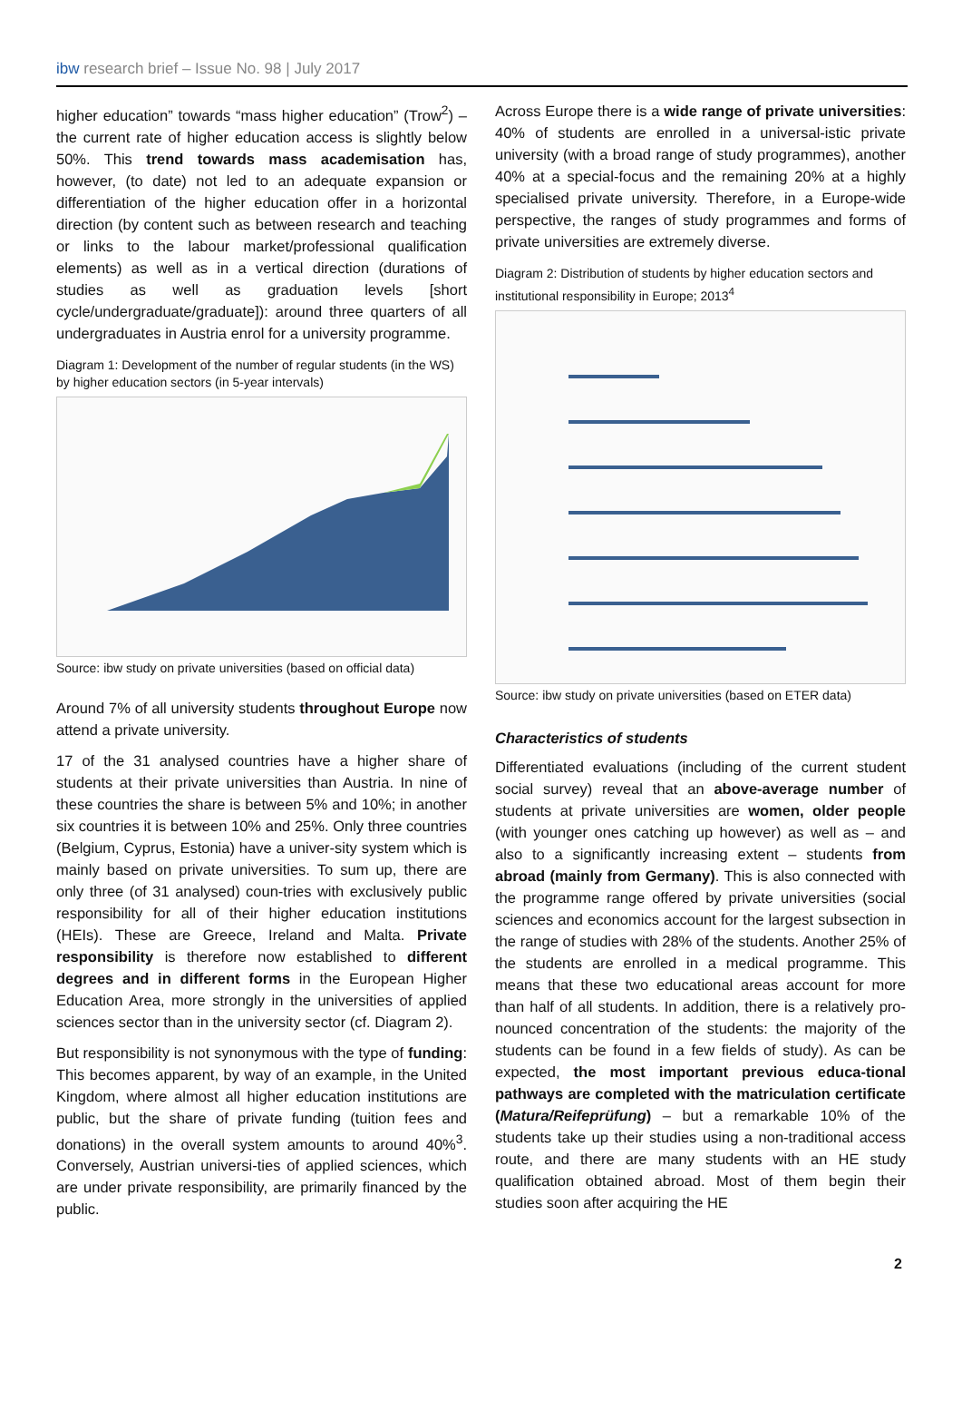ibw research brief – Issue No. 98 | July 2017
higher education” towards “mass higher education” (Trow<sup>2</sup>) – the current rate of higher education access is slightly below 50%. This trend towards mass academisation has, however, (to date) not led to an adequate expansion or differentiation of the higher education offer in a horizontal direction (by content such as between research and teaching or links to the labour market/professional qualification elements) as well as in a vertical direction (durations of studies as well as graduation levels [short cycle/undergraduate/graduate]): around three quarters of all undergraduates in Austria enrol for a university programme.
Diagram 1: Development of the number of regular students (in the WS) by higher education sectors (in 5-year intervals)
Source: ibw study on private universities (based on official data)
Around 7% of all university students throughout Europe now attend a private university.
17 of the 31 analysed countries have a higher share of students at their private universities than Austria. In nine of these countries the share is between 5% and 10%; in another six countries it is between 10% and 25%. Only three countries (Belgium, Cyprus, Estonia) have a univer-sity system which is mainly based on private universities. To sum up, there are only three (of 31 analysed) coun-tries with exclusively public responsibility for all of their higher education institutions (HEIs). These are Greece, Ireland and Malta. Private responsibility is therefore now established to different degrees and in different forms in the European Higher Education Area, more strongly in the universities of applied sciences sector than in the university sector (cf. Diagram 2).
But responsibility is not synonymous with the type of funding: This becomes apparent, by way of an example, in the United Kingdom, where almost all higher education institutions are public, but the share of private funding (tuition fees and donations) in the overall system amounts to around 40%<sup>3</sup>. Conversely, Austrian universi-ties of applied sciences, which are under private responsibility, are primarily financed by the public.
Across Europe there is a wide range of private universities: 40% of students are enrolled in a universal-istic private university (with a broad range of study programmes), another 40% at a special-focus and the remaining 20% at a highly specialised private university. Therefore, in a Europe-wide perspective, the ranges of study programmes and forms of private universities are extremely diverse.
Diagram 2: Distribution of students by higher education sectors and institutional responsibility in Europe; 2013<sup>4</sup>
Source: ibw study on private universities (based on ETER data)
Characteristics of students
Differentiated evaluations (including of the current student social survey) reveal that an above-average number of students at private universities are women, older people (with younger ones catching up however) as well as – and also to a significantly increasing extent – students from abroad (mainly from Germany). This is also connected with the programme range offered by private universities (social sciences and economics account for the largest subsection in the range of studies with 28% of the students. Another 25% of the students are enrolled in a medical programme. This means that these two educational areas account for more than half of all students. In addition, there is a relatively pro-nounced concentration of the students: the majority of the students can be found in a few fields of study). As can be expected, the most important previous educa-tional pathways are completed with the matriculation certificate (Matura/Reifeprüfung) – but a remarkable 10% of the students take up their studies using a non-traditional access route, and there are many students with an HE study qualification obtained abroad. Most of them begin their studies soon after acquiring the HE
2